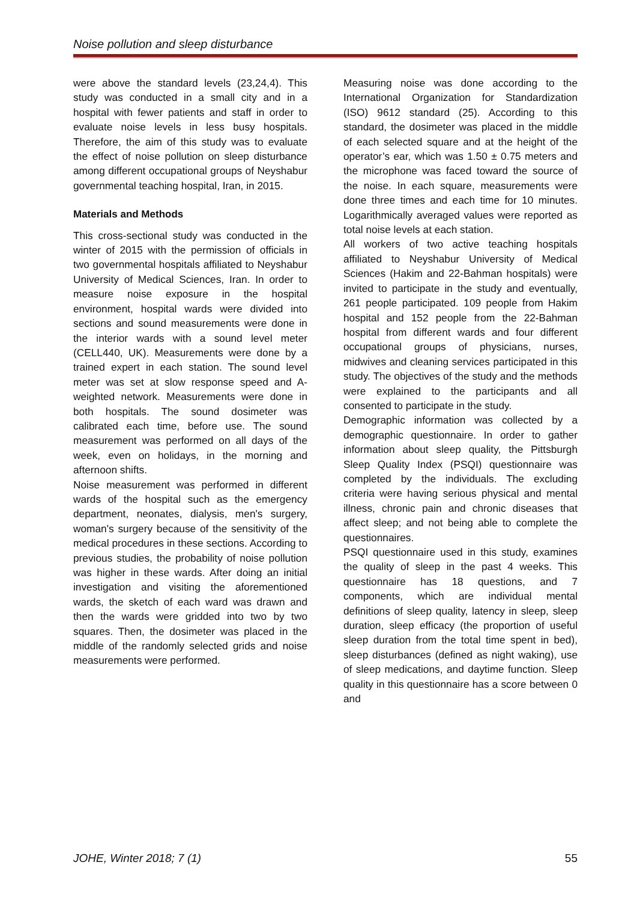Noise pollution and sleep disturbance
were above the standard levels (23,24,4). This study was conducted in a small city and in a hospital with fewer patients and staff in order to evaluate noise levels in less busy hospitals. Therefore, the aim of this study was to evaluate the effect of noise pollution on sleep disturbance among different occupational groups of Neyshabur governmental teaching hospital, Iran, in 2015.
Materials and Methods
This cross-sectional study was conducted in the winter of 2015 with the permission of officials in two governmental hospitals affiliated to Neyshabur University of Medical Sciences, Iran. In order to measure noise exposure in the hospital environment, hospital wards were divided into sections and sound measurements were done in the interior wards with a sound level meter (CELL440, UK). Measurements were done by a trained expert in each station. The sound level meter was set at slow response speed and A-weighted network. Measurements were done in both hospitals. The sound dosimeter was calibrated each time, before use. The sound measurement was performed on all days of the week, even on holidays, in the morning and afternoon shifts.
Noise measurement was performed in different wards of the hospital such as the emergency department, neonates, dialysis, men's surgery, woman's surgery because of the sensitivity of the medical procedures in these sections. According to previous studies, the probability of noise pollution was higher in these wards. After doing an initial investigation and visiting the aforementioned wards, the sketch of each ward was drawn and then the wards were gridded into two by two squares. Then, the dosimeter was placed in the middle of the randomly selected grids and noise measurements were performed.
Measuring noise was done according to the International Organization for Standardization (ISO) 9612 standard (25). According to this standard, the dosimeter was placed in the middle of each selected square and at the height of the operator’s ear, which was 1.50 ± 0.75 meters and the microphone was faced toward the source of the noise. In each square, measurements were done three times and each time for 10 minutes. Logarithmically averaged values were reported as total noise levels at each station.
All workers of two active teaching hospitals affiliated to Neyshabur University of Medical Sciences (Hakim and 22-Bahman hospitals) were invited to participate in the study and eventually, 261 people participated. 109 people from Hakim hospital and 152 people from the 22-Bahman hospital from different wards and four different occupational groups of physicians, nurses, midwives and cleaning services participated in this study. The objectives of the study and the methods were explained to the participants and all consented to participate in the study.
Demographic information was collected by a demographic questionnaire. In order to gather information about sleep quality, the Pittsburgh Sleep Quality Index (PSQI) questionnaire was completed by the individuals. The excluding criteria were having serious physical and mental illness, chronic pain and chronic diseases that affect sleep; and not being able to complete the questionnaires.
PSQI questionnaire used in this study, examines the quality of sleep in the past 4 weeks. This questionnaire has 18 questions, and 7 components, which are individual mental definitions of sleep quality, latency in sleep, sleep duration, sleep efficacy (the proportion of useful sleep duration from the total time spent in bed), sleep disturbances (defined as night waking), use of sleep medications, and daytime function. Sleep quality in this questionnaire has a score between 0 and
JOHE, Winter 2018; 7 (1) 55